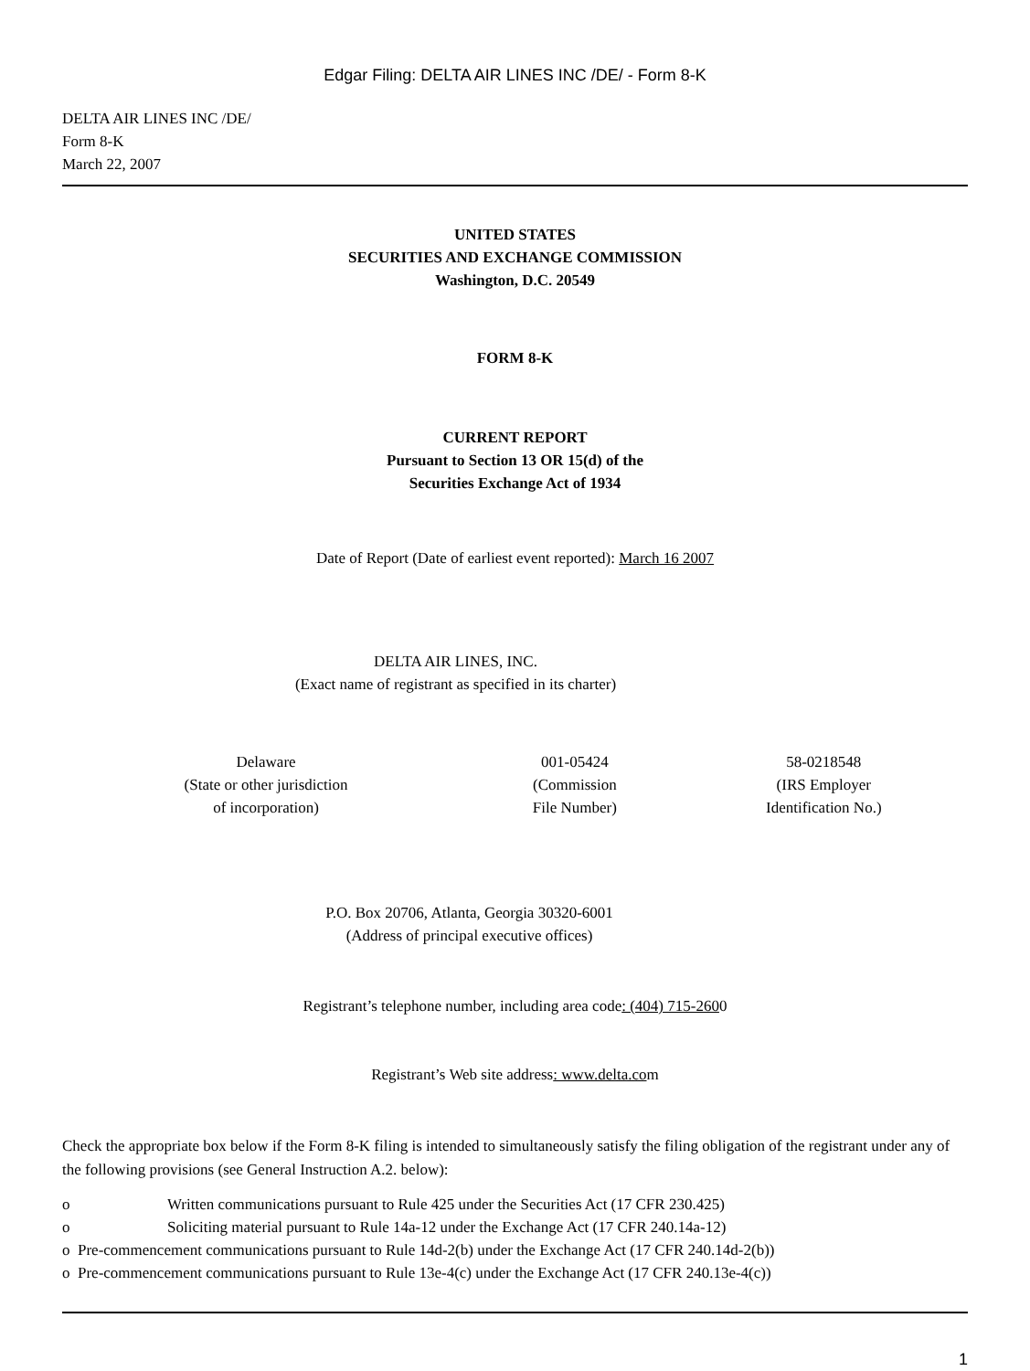Edgar Filing: DELTA AIR LINES INC /DE/ - Form 8-K
DELTA AIR LINES INC /DE/
Form 8-K
March 22, 2007
UNITED STATES
SECURITIES AND EXCHANGE COMMISSION
Washington, D.C. 20549
FORM 8-K
CURRENT REPORT
Pursuant to Section 13 OR 15(d) of the
Securities Exchange Act of 1934
Date of Report (Date of earliest event reported): March 16 2007
DELTA AIR LINES, INC.
(Exact name of registrant as specified in its charter)
| Delaware (State or other jurisdiction of incorporation) | 001-05424 (Commission File Number) | 58-0218548 (IRS Employer Identification No.) |
P.O. Box 20706, Atlanta, Georgia 30320-6001
(Address of principal executive offices)
Registrant’s telephone number, including area code: (404) 715-2600
Registrant’s Web site address: www.delta.com
Check the appropriate box below if the Form 8-K filing is intended to simultaneously satisfy the filing obligation of the registrant under any of the following provisions (see General Instruction A.2. below):
o Written communications pursuant to Rule 425 under the Securities Act (17 CFR 230.425)
o Soliciting material pursuant to Rule 14a-12 under the Exchange Act (17 CFR 240.14a-12)
o Pre-commencement communications pursuant to Rule 14d-2(b) under the Exchange Act (17 CFR 240.14d-2(b))
o Pre-commencement communications pursuant to Rule 13e-4(c) under the Exchange Act (17 CFR 240.13e-4(c))
1